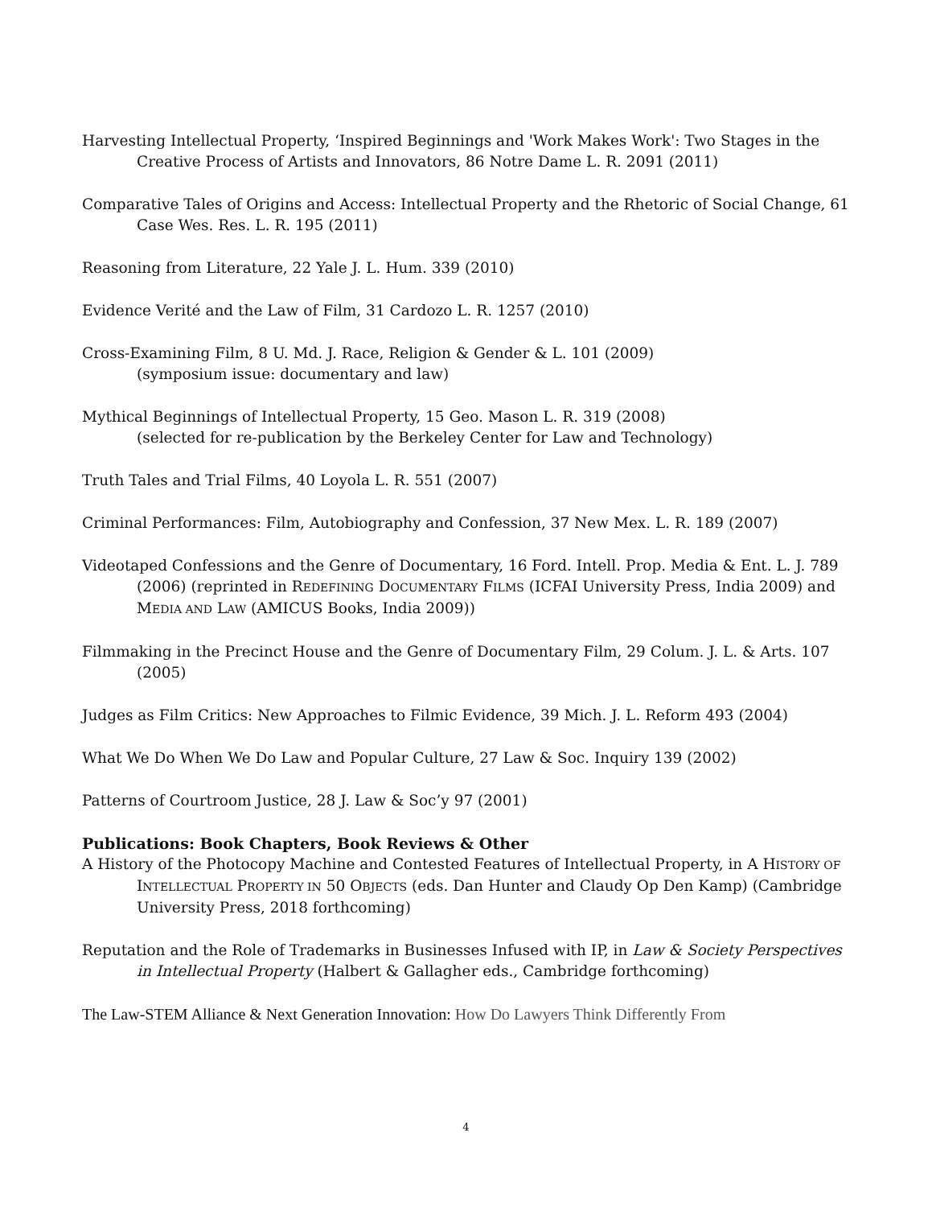Harvesting Intellectual Property, ‘Inspired Beginnings and 'Work Makes Work': Two Stages in the Creative Process of Artists and Innovators, 86 Notre Dame L. R. 2091 (2011)
Comparative Tales of Origins and Access: Intellectual Property and the Rhetoric of Social Change, 61 Case Wes. Res. L. R. 195 (2011)
Reasoning from Literature, 22 Yale J. L. Hum. 339 (2010)
Evidence Verité and the Law of Film, 31 Cardozo L. R. 1257 (2010)
Cross-Examining Film, 8 U. Md. J. Race, Religion & Gender & L. 101 (2009)
(symposium issue: documentary and law)
Mythical Beginnings of Intellectual Property, 15 Geo. Mason L. R. 319 (2008)
(selected for re-publication by the Berkeley Center for Law and Technology)
Truth Tales and Trial Films, 40 Loyola L. R. 551 (2007)
Criminal Performances: Film, Autobiography and Confession, 37 New Mex. L. R. 189 (2007)
Videotaped Confessions and the Genre of Documentary, 16 Ford. Intell. Prop. Media & Ent. L. J. 789 (2006) (reprinted in REDEFINING DOCUMENTARY FILMS (ICFAI University Press, India 2009) and MEDIA AND LAW (AMICUS Books, India 2009))
Filmmaking in the Precinct House and the Genre of Documentary Film, 29 Colum. J. L. & Arts. 107 (2005)
Judges as Film Critics: New Approaches to Filmic Evidence, 39 Mich. J. L. Reform 493 (2004)
What We Do When We Do Law and Popular Culture, 27 Law & Soc. Inquiry 139 (2002)
Patterns of Courtroom Justice, 28 J. Law & Soc’y 97 (2001)
Publications: Book Chapters, Book Reviews & Other
A History of the Photocopy Machine and Contested Features of Intellectual Property, in A HISTORY OF INTELLECTUAL PROPERTY IN 50 OBJECTS (eds. Dan Hunter and Claudy Op Den Kamp) (Cambridge University Press, 2018 forthcoming)
Reputation and the Role of Trademarks in Businesses Infused with IP, in Law & Society Perspectives in Intellectual Property (Halbert & Gallagher eds., Cambridge forthcoming)
The Law-STEM Alliance & Next Generation Innovation: How Do Lawyers Think Differently From
4